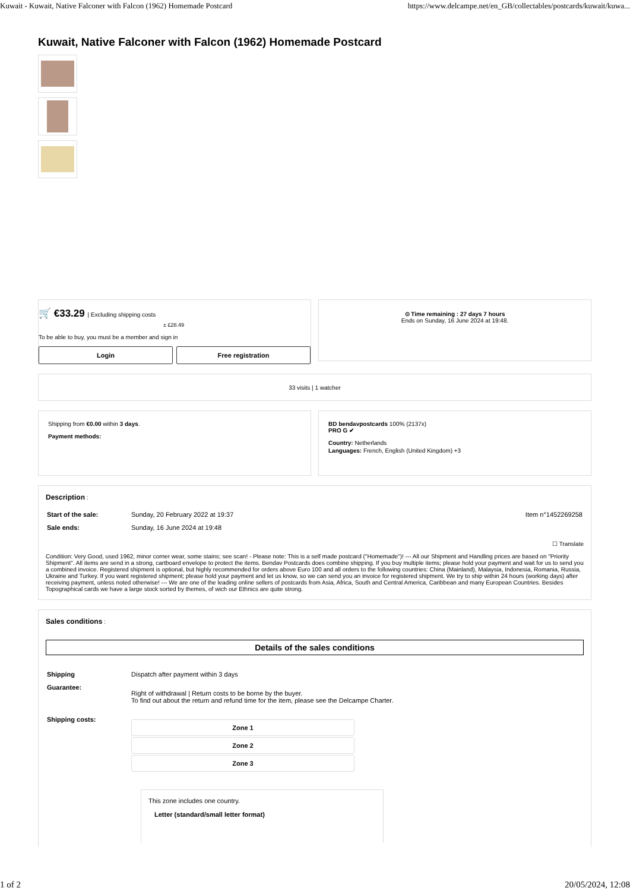Kuwait - Kuwait, Native Falconer with Falcon (1962) Homemade Postcard https://www.delcampe.net/en_GB/collectables/postcards/kuwait/kuwa...
Kuwait, Native Falconer with Falcon (1962) Homemade Postcard
🛒 €33.29 | Excluding shipping costs
± £28.49
To be able to buy, you must be a member and sign in
Login Free registration
⊙ Time remaining : 27 days 7 hours
Ends on Sunday, 16 June 2024 at 19:48.
33 visits | 1 watcher
Shipping from €0.00 within 3 days.
Payment methods:
BD bendavpostcards 100% (2137x)
PRO G ✔
Country: Netherlands
Languages: French, English (United Kingdom) +3
Description :
| Start of the sale: | Sunday, 20 February 2022 at 19:37 | Item n°1452269258 |
| Sale ends: | Sunday, 16 June 2024 at 19:48 | |
☐ Translate
Condition: Very Good, used 1962, minor corner wear, some stains; see scan! - Please note: This is a self made postcard ("Homemade")! --- All our Shipment and Handling prices are based on "Priority Shipment". All items are send in a strong, cartboard envelope to protect the items. Bendav Postcards does combine shipping. If you buy multiple items; please hold your payment and wait for us to send you a combined invoice. Registered shipment is optional, but highly recommended for orders above Euro 100 and all orders to the following countries: China (Mainland), Malaysia, Indonesia, Romania, Russia, Ukraine and Turkey. If you want registered shipment; please hold your payment and let us know, so we can send you an invoice for registered shipment. We try to ship within 24 hours (working days) after receiving payment, unless noted otherwise! --- We are one of the leading online sellers of postcards from Asia, Africa, South and Central America, Caribbean and many European Countries. Besides Topographical cards we have a large stock sorted by themes, of wich our Ethnics are quite strong.
Sales conditions :
Details of the sales conditions
| Shipping | Dispatch after payment within 3 days |
| Guarantee: | Right of withdrawal / Return costs to be borne by the buyer. To find out about the return and refund time for the item, please see the Delcampe Charter. |
| Shipping costs: | Zone 1 Zone 2 Zone 3 This zone includes one country. Letter (standard/small letter format) |
1 of 2 20/05/2024, 12:08